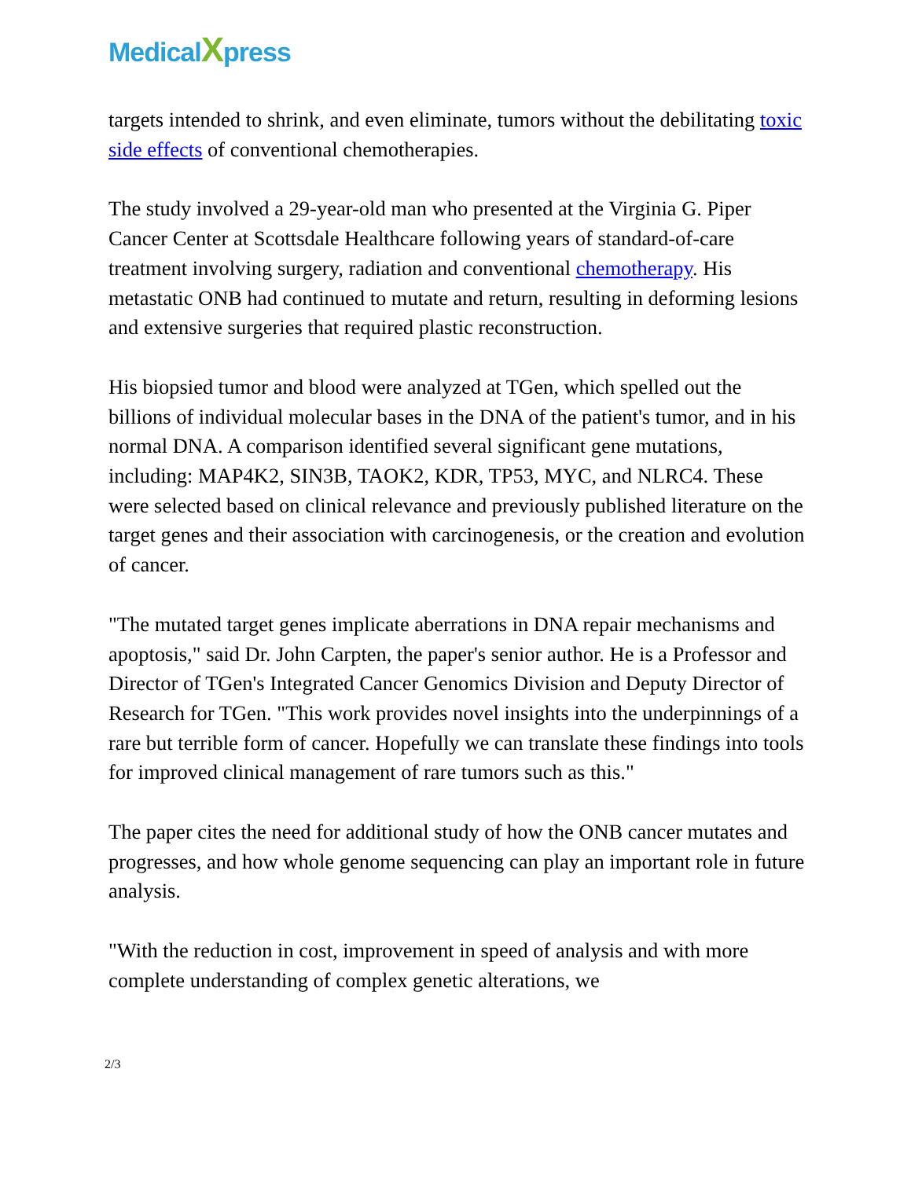MedicalXpress
targets intended to shrink, and even eliminate, tumors without the debilitating toxic side effects of conventional chemotherapies.
The study involved a 29-year-old man who presented at the Virginia G. Piper Cancer Center at Scottsdale Healthcare following years of standard-of-care treatment involving surgery, radiation and conventional chemotherapy. His metastatic ONB had continued to mutate and return, resulting in deforming lesions and extensive surgeries that required plastic reconstruction.
His biopsied tumor and blood were analyzed at TGen, which spelled out the billions of individual molecular bases in the DNA of the patient's tumor, and in his normal DNA. A comparison identified several significant gene mutations, including: MAP4K2, SIN3B, TAOK2, KDR, TP53, MYC, and NLRC4. These were selected based on clinical relevance and previously published literature on the target genes and their association with carcinogenesis, or the creation and evolution of cancer.
"The mutated target genes implicate aberrations in DNA repair mechanisms and apoptosis," said Dr. John Carpten, the paper's senior author. He is a Professor and Director of TGen's Integrated Cancer Genomics Division and Deputy Director of Research for TGen. "This work provides novel insights into the underpinnings of a rare but terrible form of cancer. Hopefully we can translate these findings into tools for improved clinical management of rare tumors such as this."
The paper cites the need for additional study of how the ONB cancer mutates and progresses, and how whole genome sequencing can play an important role in future analysis.
"With the reduction in cost, improvement in speed of analysis and with more complete understanding of complex genetic alterations, we
2/3